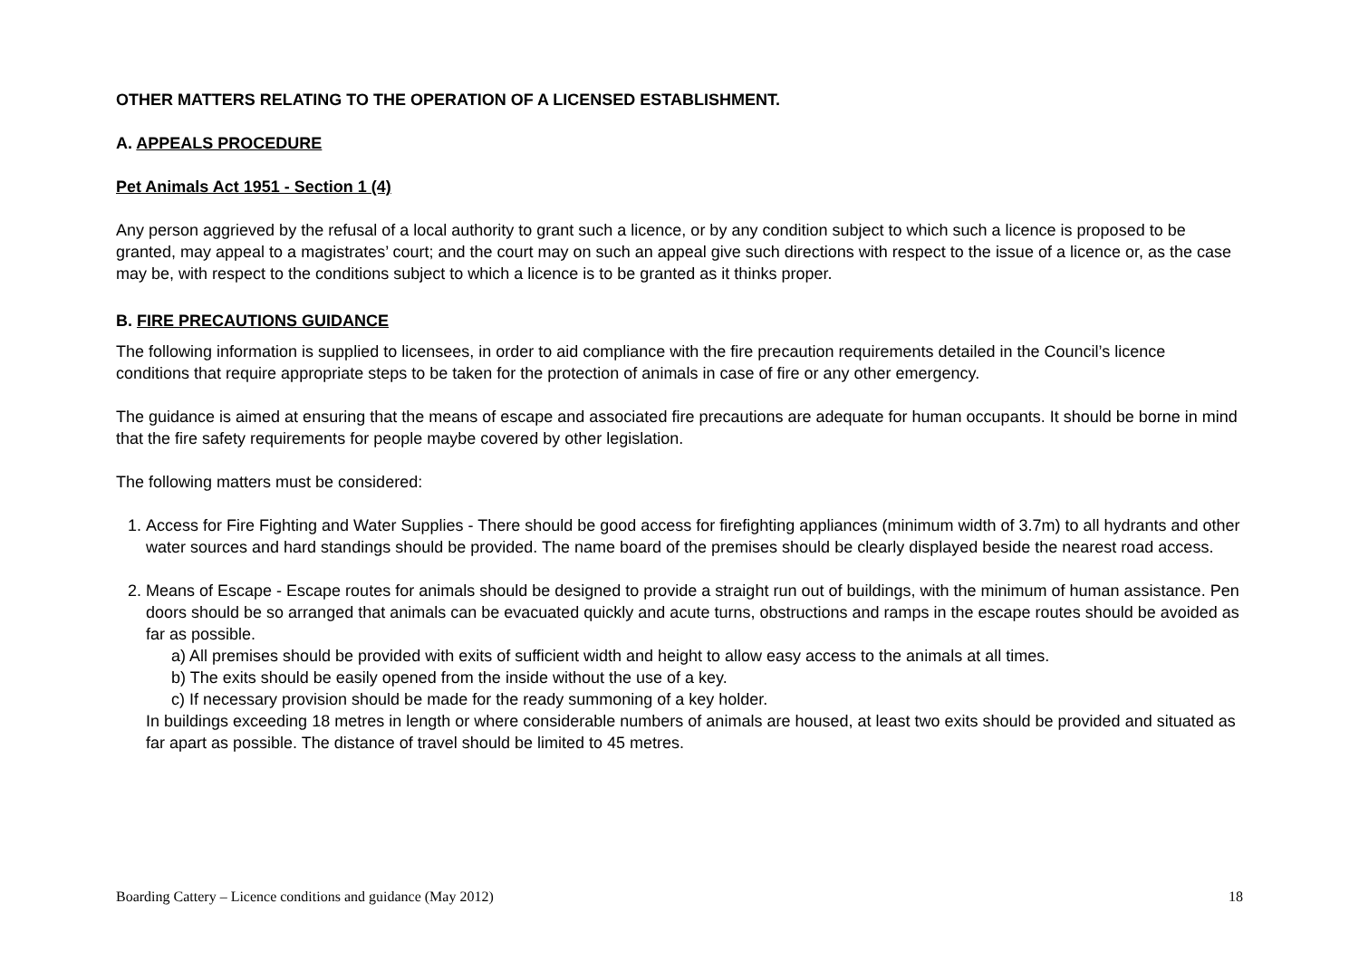OTHER MATTERS RELATING TO THE OPERATION OF A LICENSED ESTABLISHMENT.
A. APPEALS PROCEDURE
Pet Animals Act 1951 - Section 1 (4)
Any person aggrieved by the refusal of a local authority to grant such a licence, or by any condition subject to which such a licence is proposed to be granted, may appeal to a magistrates’ court; and the court may on such an appeal give such directions with respect to the issue of a licence or, as the case may be, with respect to the conditions subject to which a licence is to be granted as it thinks proper.
B. FIRE PRECAUTIONS GUIDANCE
The following information is supplied to licensees, in order to aid compliance with the fire precaution requirements detailed in the Council’s licence conditions that require appropriate steps to be taken for the protection of animals in case of fire or any other emergency.
The guidance is aimed at ensuring that the means of escape and associated fire precautions are adequate for human occupants. It should be borne in mind that the fire safety requirements for people maybe covered by other legislation.
The following matters must be considered:
1. Access for Fire Fighting and Water Supplies - There should be good access for firefighting appliances (minimum width of 3.7m) to all hydrants and other water sources and hard standings should be provided. The name board of the premises should be clearly displayed beside the nearest road access.
2. Means of Escape - Escape routes for animals should be designed to provide a straight run out of buildings, with the minimum of human assistance. Pen doors should be so arranged that animals can be evacuated quickly and acute turns, obstructions and ramps in the escape routes should be avoided as far as possible.
a) All premises should be provided with exits of sufficient width and height to allow easy access to the animals at all times.
b) The exits should be easily opened from the inside without the use of a key.
c) If necessary provision should be made for the ready summoning of a key holder.
In buildings exceeding 18 metres in length or where considerable numbers of animals are housed, at least two exits should be provided and situated as far apart as possible. The distance of travel should be limited to 45 metres.
Boarding Cattery – Licence conditions and guidance (May 2012) 18